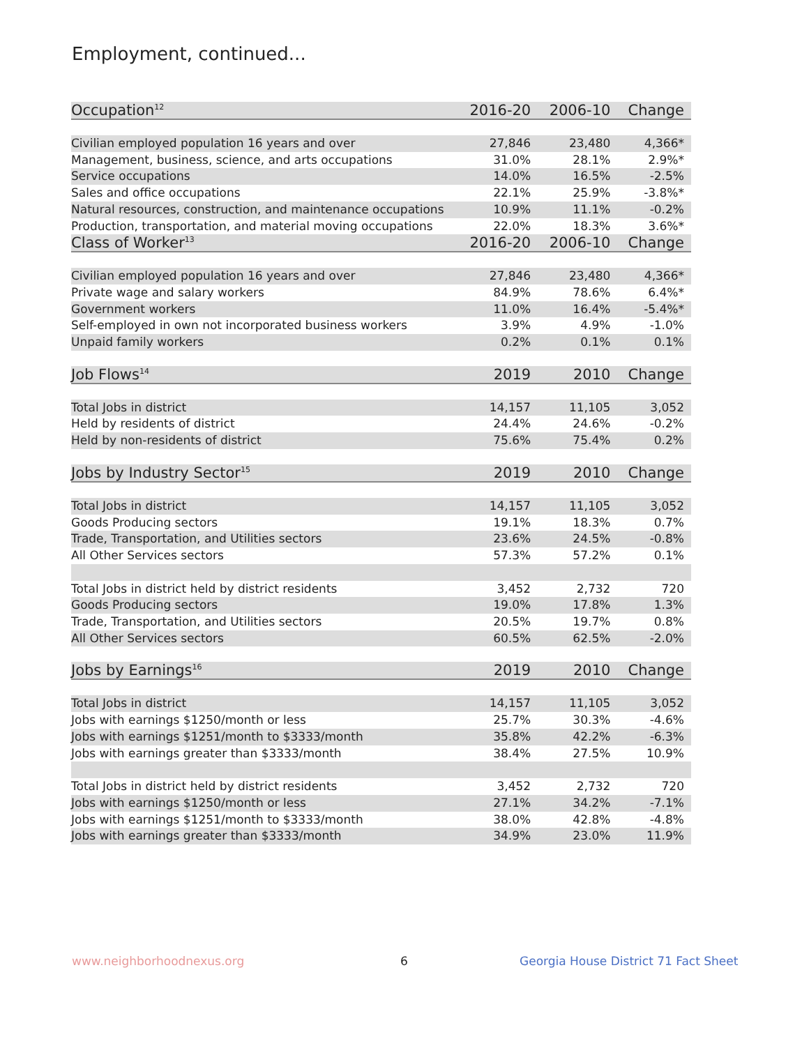Employment, continued...
| Occupation<sup>12</sup> | 2016-20 | 2006-10 | Change |
| --- | --- | --- | --- |
| Civilian employed population 16 years and over | 27,846 | 23,480 | 4,366* |
| Management, business, science, and arts occupations | 31.0% | 28.1% | 2.9%* |
| Service occupations | 14.0% | 16.5% | -2.5% |
| Sales and office occupations | 22.1% | 25.9% | -3.8%* |
| Natural resources, construction, and maintenance occupations | 10.9% | 11.1% | -0.2% |
| Production, transportation, and material moving occupations | 22.0% | 18.3% | 3.6%* |
| Class of Worker<sup>13</sup> | 2016-20 | 2006-10 | Change |
| Civilian employed population 16 years and over | 27,846 | 23,480 | 4,366* |
| Private wage and salary workers | 84.9% | 78.6% | 6.4%* |
| Government workers | 11.0% | 16.4% | -5.4%* |
| Self-employed in own not incorporated business workers | 3.9% | 4.9% | -1.0% |
| Unpaid family workers | 0.2% | 0.1% | 0.1% |
| Job Flows<sup>14</sup> | 2019 | 2010 | Change |
| Total Jobs in district | 14,157 | 11,105 | 3,052 |
| Held by residents of district | 24.4% | 24.6% | -0.2% |
| Held by non-residents of district | 75.6% | 75.4% | 0.2% |
| Jobs by Industry Sector<sup>15</sup> | 2019 | 2010 | Change |
| Total Jobs in district | 14,157 | 11,105 | 3,052 |
| Goods Producing sectors | 19.1% | 18.3% | 0.7% |
| Trade, Transportation, and Utilities sectors | 23.6% | 24.5% | -0.8% |
| All Other Services sectors | 57.3% | 57.2% | 0.1% |
| Total Jobs in district held by district residents | 3,452 | 2,732 | 720 |
| Goods Producing sectors | 19.0% | 17.8% | 1.3% |
| Trade, Transportation, and Utilities sectors | 20.5% | 19.7% | 0.8% |
| All Other Services sectors | 60.5% | 62.5% | -2.0% |
| Jobs by Earnings<sup>16</sup> | 2019 | 2010 | Change |
| Total Jobs in district | 14,157 | 11,105 | 3,052 |
| Jobs with earnings $1250/month or less | 25.7% | 30.3% | -4.6% |
| Jobs with earnings $1251/month to $3333/month | 35.8% | 42.2% | -6.3% |
| Jobs with earnings greater than $3333/month | 38.4% | 27.5% | 10.9% |
| Total Jobs in district held by district residents | 3,452 | 2,732 | 720 |
| Jobs with earnings $1250/month or less | 27.1% | 34.2% | -7.1% |
| Jobs with earnings $1251/month to $3333/month | 38.0% | 42.8% | -4.8% |
| Jobs with earnings greater than $3333/month | 34.9% | 23.0% | 11.9% |
www.neighborhoodnexus.org 6
Georgia House District 71 Fact Sheet